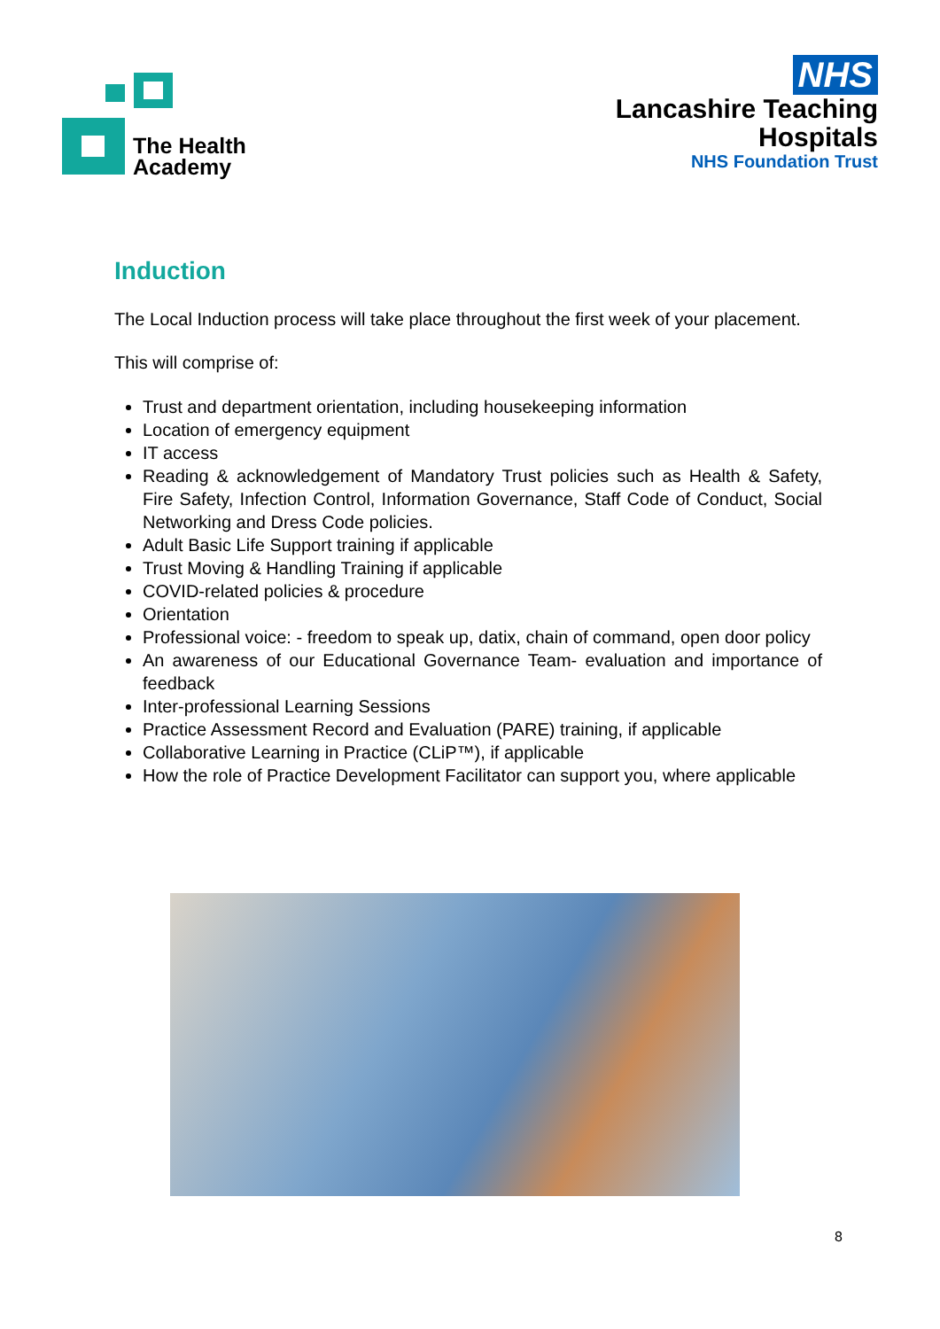The Health
Academy
NHS
Lancashire Teaching
Hospitals
NHS Foundation Trust
Induction
The Local Induction process will take place throughout the first week of your placement.
This will comprise of:
Trust and department orientation, including housekeeping information
Location of emergency equipment
IT access
Reading & acknowledgement of Mandatory Trust policies such as Health & Safety, Fire Safety, Infection Control, Information Governance, Staff Code of Conduct, Social Networking and Dress Code policies.
Adult Basic Life Support training if applicable
Trust Moving & Handling Training if applicable
COVID-related policies & procedure
Orientation
Professional voice: - freedom to speak up, datix, chain of command, open door policy
An awareness of our Educational Governance Team- evaluation and importance of feedback
Inter-professional Learning Sessions
Practice Assessment Record and Evaluation (PARE) training, if applicable
Collaborative Learning in Practice (CLiP™), if applicable
How the role of Practice Development Facilitator can support you, where applicable
8